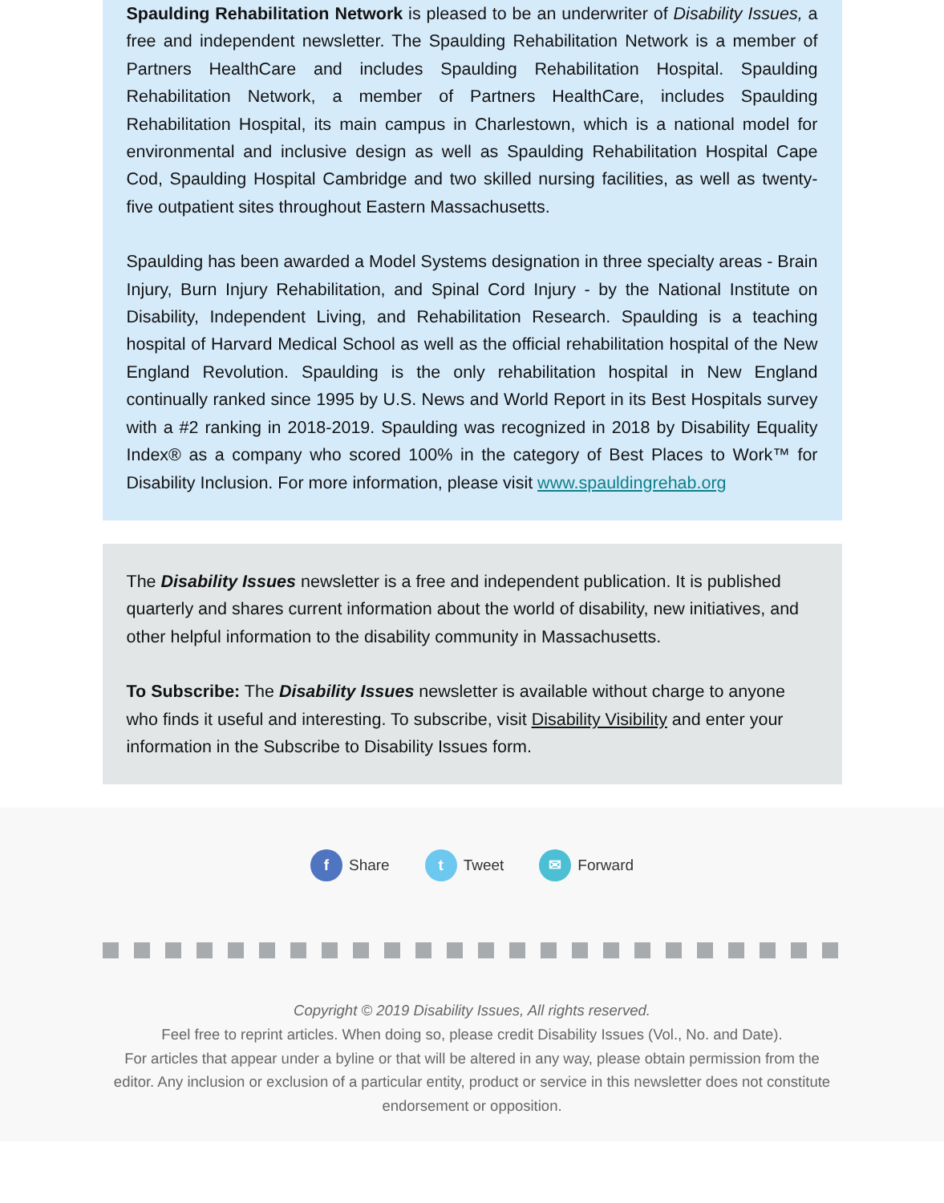Spaulding Rehabilitation Network is pleased to be an underwriter of Disability Issues, a free and independent newsletter. The Spaulding Rehabilitation Network is a member of Partners HealthCare and includes Spaulding Rehabilitation Hospital. Spaulding Rehabilitation Network, a member of Partners HealthCare, includes Spaulding Rehabilitation Hospital, its main campus in Charlestown, which is a national model for environmental and inclusive design as well as Spaulding Rehabilitation Hospital Cape Cod, Spaulding Hospital Cambridge and two skilled nursing facilities, as well as twenty-five outpatient sites throughout Eastern Massachusetts.
Spaulding has been awarded a Model Systems designation in three specialty areas - Brain Injury, Burn Injury Rehabilitation, and Spinal Cord Injury - by the National Institute on Disability, Independent Living, and Rehabilitation Research. Spaulding is a teaching hospital of Harvard Medical School as well as the official rehabilitation hospital of the New England Revolution. Spaulding is the only rehabilitation hospital in New England continually ranked since 1995 by U.S. News and World Report in its Best Hospitals survey with a #2 ranking in 2018-2019. Spaulding was recognized in 2018 by Disability Equality Index® as a company who scored 100% in the category of Best Places to Work™ for Disability Inclusion. For more information, please visit www.spauldingrehab.org
The Disability Issues newsletter is a free and independent publication. It is published quarterly and shares current information about the world of disability, new initiatives, and other helpful information to the disability community in Massachusetts.
To Subscribe: The Disability Issues newsletter is available without charge to anyone who finds it useful and interesting. To subscribe, visit Disability Visibility and enter your information in the Subscribe to Disability Issues form.
f Share t Tweet ✉ Forward
Copyright © 2019 Disability Issues, All rights reserved.
Feel free to reprint articles. When doing so, please credit Disability Issues (Vol., No. and Date).
For articles that appear under a byline or that will be altered in any way, please obtain permission from the editor. Any inclusion or exclusion of a particular entity, product or service in this newsletter does not constitute endorsement or opposition.